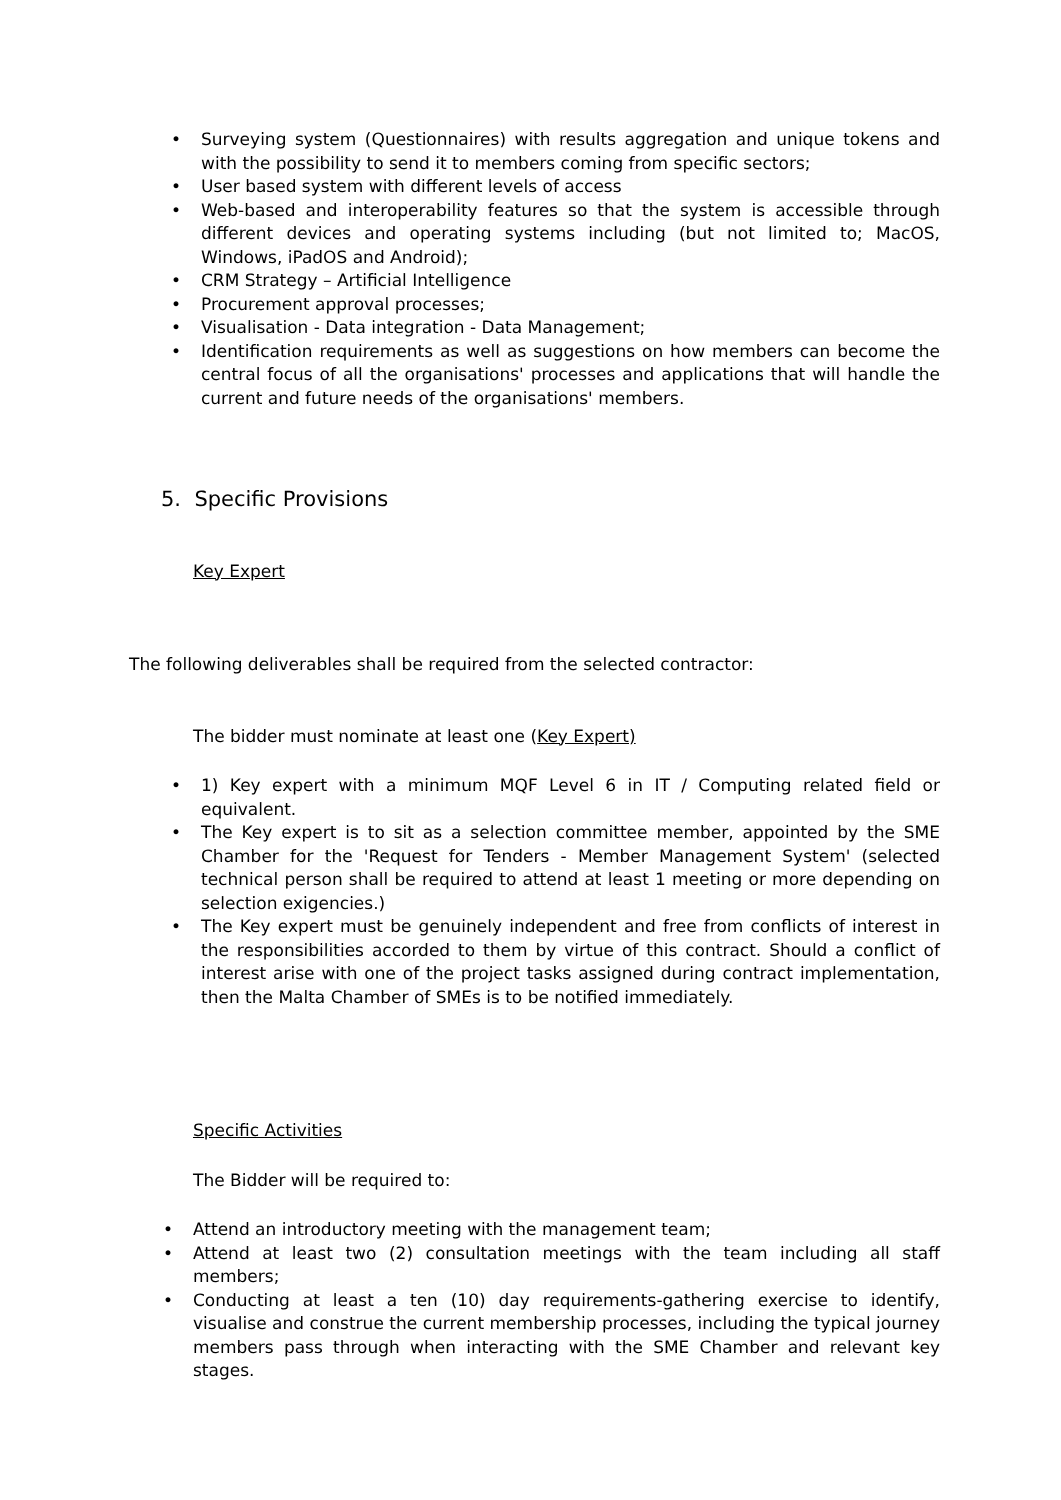• Surveying system (Questionnaires) with results aggregation and unique tokens and with the possibility to send it to members coming from specific sectors;
• User based system with different levels of access
• Web-based and interoperability features so that the system is accessible through different devices and operating systems including (but not limited to; MacOS, Windows, iPadOS and Android);
• CRM Strategy – Artificial Intelligence
• Procurement approval processes;
• Visualisation - Data integration - Data Management;
• Identification requirements as well as suggestions on how members can become the central focus of all the organisations' processes and applications that will handle the current and future needs of the organisations' members.
5. Specific Provisions
Key Expert
The following deliverables shall be required from the selected contractor:
The bidder must nominate at least one (Key Expert)
• 1) Key expert with a minimum MQF Level 6 in IT / Computing related field or equivalent.
• The Key expert is to sit as a selection committee member, appointed by the SME Chamber for the 'Request for Tenders - Member Management System' (selected technical person shall be required to attend at least 1 meeting or more depending on selection exigencies.)
• The Key expert must be genuinely independent and free from conflicts of interest in the responsibilities accorded to them by virtue of this contract. Should a conflict of interest arise with one of the project tasks assigned during contract implementation, then the Malta Chamber of SMEs is to be notified immediately.
Specific Activities
The Bidder will be required to:
• Attend an introductory meeting with the management team;
• Attend at least two (2) consultation meetings with the team including all staff members;
• Conducting at least a ten (10) day requirements-gathering exercise to identify, visualise and construe the current membership processes, including the typical journey members pass through when interacting with the SME Chamber and relevant key stages.